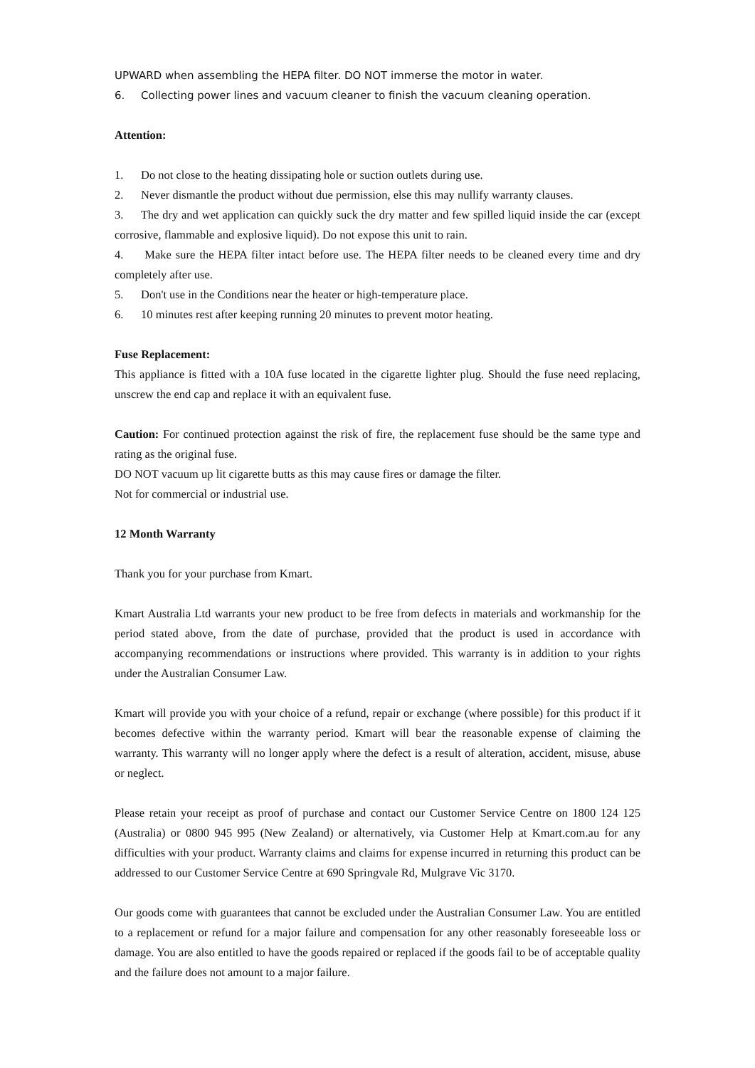UPWARD when assembling the HEPA filter. DO NOT immerse the motor in water.
6. Collecting power lines and vacuum cleaner to finish the vacuum cleaning operation.
Attention:
1. Do not close to the heating dissipating hole or suction outlets during use.
2. Never dismantle the product without due permission, else this may nullify warranty clauses.
3. The dry and wet application can quickly suck the dry matter and few spilled liquid inside the car (except corrosive, flammable and explosive liquid). Do not expose this unit to rain.
4. Make sure the HEPA filter intact before use. The HEPA filter needs to be cleaned every time and dry completely after use.
5. Don't use in the Conditions near the heater or high-temperature place.
6. 10 minutes rest after keeping running 20 minutes to prevent motor heating.
Fuse Replacement:
This appliance is fitted with a 10A fuse located in the cigarette lighter plug. Should the fuse need replacing, unscrew the end cap and replace it with an equivalent fuse.
Caution: For continued protection against the risk of fire, the replacement fuse should be the same type and rating as the original fuse.
DO NOT vacuum up lit cigarette butts as this may cause fires or damage the filter.
Not for commercial or industrial use.
12 Month Warranty
Thank you for your purchase from Kmart.
Kmart Australia Ltd warrants your new product to be free from defects in materials and workmanship for the period stated above, from the date of purchase, provided that the product is used in accordance with accompanying recommendations or instructions where provided. This warranty is in addition to your rights under the Australian Consumer Law.
Kmart will provide you with your choice of a refund, repair or exchange (where possible) for this product if it becomes defective within the warranty period. Kmart will bear the reasonable expense of claiming the warranty. This warranty will no longer apply where the defect is a result of alteration, accident, misuse, abuse or neglect.
Please retain your receipt as proof of purchase and contact our Customer Service Centre on 1800 124 125 (Australia) or 0800 945 995 (New Zealand) or alternatively, via Customer Help at Kmart.com.au for any difficulties with your product. Warranty claims and claims for expense incurred in returning this product can be addressed to our Customer Service Centre at 690 Springvale Rd, Mulgrave Vic 3170.
Our goods come with guarantees that cannot be excluded under the Australian Consumer Law. You are entitled to a replacement or refund for a major failure and compensation for any other reasonably foreseeable loss or damage. You are also entitled to have the goods repaired or replaced if the goods fail to be of acceptable quality and the failure does not amount to a major failure.